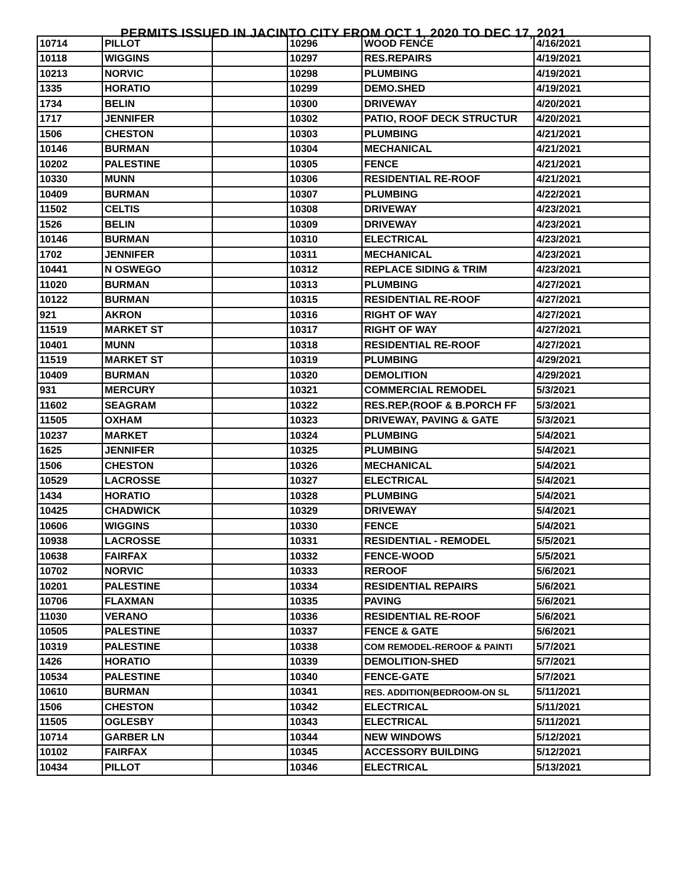PERMITS ISSUED IN JACINTO CITY FROM OCT 1, 2020 TO DEC 17, 2021
| 10714 | PILLOT | | 10296 | WOOD FENCE | 4/16/2021 |
| 10118 | WIGGINS | | 10297 | RES.REPAIRS | 4/19/2021 |
| 10213 | NORVIC | | 10298 | PLUMBING | 4/19/2021 |
| 1335 | HORATIO | | 10299 | DEMO.SHED | 4/19/2021 |
| 1734 | BELIN | | 10300 | DRIVEWAY | 4/20/2021 |
| 1717 | JENNIFER | | 10302 | PATIO, ROOF DECK STRUCTUR | 4/20/2021 |
| 1506 | CHESTON | | 10303 | PLUMBING | 4/21/2021 |
| 10146 | BURMAN | | 10304 | MECHANICAL | 4/21/2021 |
| 10202 | PALESTINE | | 10305 | FENCE | 4/21/2021 |
| 10330 | MUNN | | 10306 | RESIDENTIAL RE-ROOF | 4/21/2021 |
| 10409 | BURMAN | | 10307 | PLUMBING | 4/22/2021 |
| 11502 | CELTIS | | 10308 | DRIVEWAY | 4/23/2021 |
| 1526 | BELIN | | 10309 | DRIVEWAY | 4/23/2021 |
| 10146 | BURMAN | | 10310 | ELECTRICAL | 4/23/2021 |
| 1702 | JENNIFER | | 10311 | MECHANICAL | 4/23/2021 |
| 10441 | N OSWEGO | | 10312 | REPLACE SIDING & TRIM | 4/23/2021 |
| 11020 | BURMAN | | 10313 | PLUMBING | 4/27/2021 |
| 10122 | BURMAN | | 10315 | RESIDENTIAL RE-ROOF | 4/27/2021 |
| 921 | AKRON | | 10316 | RIGHT OF WAY | 4/27/2021 |
| 11519 | MARKET ST | | 10317 | RIGHT OF WAY | 4/27/2021 |
| 10401 | MUNN | | 10318 | RESIDENTIAL RE-ROOF | 4/27/2021 |
| 11519 | MARKET ST | | 10319 | PLUMBING | 4/29/2021 |
| 10409 | BURMAN | | 10320 | DEMOLITION | 4/29/2021 |
| 931 | MERCURY | | 10321 | COMMERCIAL REMODEL | 5/3/2021 |
| 11602 | SEAGRAM | | 10322 | RES.REP.(ROOF & B.PORCH FF | 5/3/2021 |
| 11505 | OXHAM | | 10323 | DRIVEWAY, PAVING & GATE | 5/3/2021 |
| 10237 | MARKET | | 10324 | PLUMBING | 5/4/2021 |
| 1625 | JENNIFER | | 10325 | PLUMBING | 5/4/2021 |
| 1506 | CHESTON | | 10326 | MECHANICAL | 5/4/2021 |
| 10529 | LACROSSE | | 10327 | ELECTRICAL | 5/4/2021 |
| 1434 | HORATIO | | 10328 | PLUMBING | 5/4/2021 |
| 10425 | CHADWICK | | 10329 | DRIVEWAY | 5/4/2021 |
| 10606 | WIGGINS | | 10330 | FENCE | 5/4/2021 |
| 10938 | LACROSSE | | 10331 | RESIDENTIAL - REMODEL | 5/5/2021 |
| 10638 | FAIRFAX | | 10332 | FENCE-WOOD | 5/5/2021 |
| 10702 | NORVIC | | 10333 | REROOF | 5/6/2021 |
| 10201 | PALESTINE | | 10334 | RESIDENTIAL REPAIRS | 5/6/2021 |
| 10706 | FLAXMAN | | 10335 | PAVING | 5/6/2021 |
| 11030 | VERANO | | 10336 | RESIDENTIAL RE-ROOF | 5/6/2021 |
| 10505 | PALESTINE | | 10337 | FENCE & GATE | 5/6/2021 |
| 10319 | PALESTINE | | 10338 | COM REMODEL-REROOF & PAINTI | 5/7/2021 |
| 1426 | HORATIO | | 10339 | DEMOLITION-SHED | 5/7/2021 |
| 10534 | PALESTINE | | 10340 | FENCE-GATE | 5/7/2021 |
| 10610 | BURMAN | | 10341 | RES. ADDITION(BEDROOM-ON SL | 5/11/2021 |
| 1506 | CHESTON | | 10342 | ELECTRICAL | 5/11/2021 |
| 11505 | OGLESBY | | 10343 | ELECTRICAL | 5/11/2021 |
| 10714 | GARBER LN | | 10344 | NEW WINDOWS | 5/12/2021 |
| 10102 | FAIRFAX | | 10345 | ACCESSORY BUILDING | 5/12/2021 |
| 10434 | PILLOT | | 10346 | ELECTRICAL | 5/13/2021 |